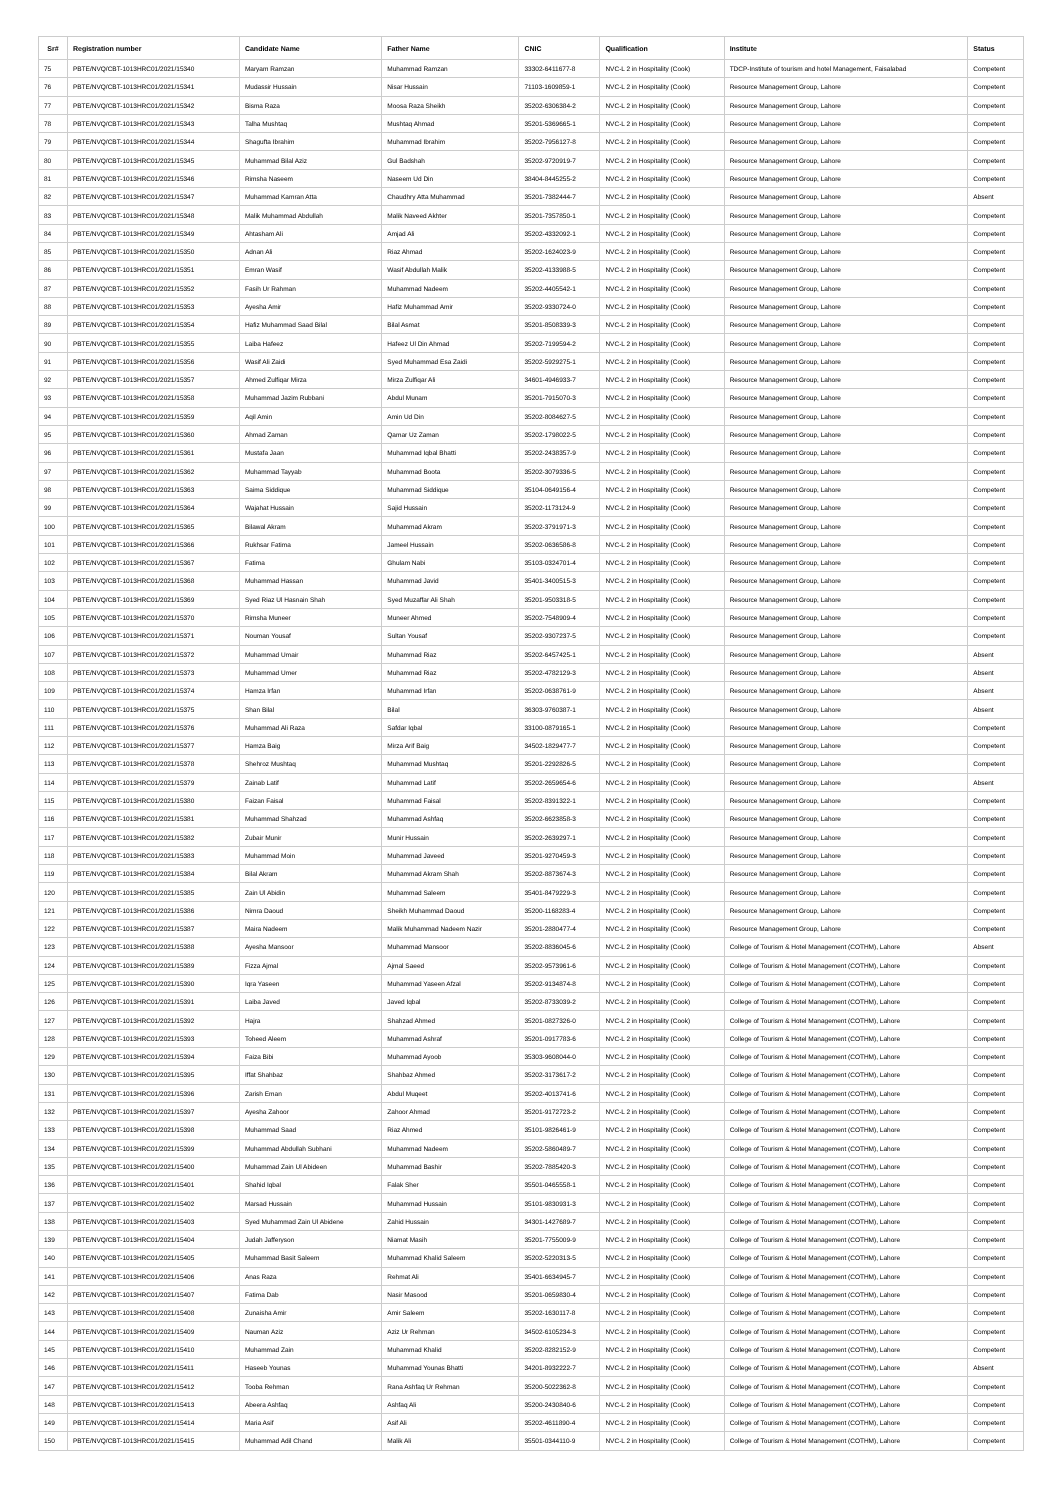| Sr# | Registration number | Candidate Name | Father Name | CNIC | Qualification | Institute | Status |
| --- | --- | --- | --- | --- | --- | --- | --- |
| 75 | PBTE/NVQ/CBT-1013HRC01/2021/15340 | Maryam Ramzan | Muhammad Ramzan | 33302-6411677-8 | NVC-L 2 in Hospitality (Cook) | TDCP-Institute of tourism and hotel Management, Faisalabad | Competent |
| 76 | PBTE/NVQ/CBT-1013HRC01/2021/15341 | Mudassir Hussain | Nisar Hussain | 71103-1609859-1 | NVC-L 2 in Hospitality (Cook) | Resource Management Group, Lahore | Competent |
| 77 | PBTE/NVQ/CBT-1013HRC01/2021/15342 | Bisma Raza | Moosa Raza Sheikh | 35202-6306384-2 | NVC-L 2 in Hospitality (Cook) | Resource Management Group, Lahore | Competent |
| 78 | PBTE/NVQ/CBT-1013HRC01/2021/15343 | Talha Mushtaq | Mushtaq Ahmad | 35201-5369665-1 | NVC-L 2 in Hospitality (Cook) | Resource Management Group, Lahore | Competent |
| 79 | PBTE/NVQ/CBT-1013HRC01/2021/15344 | Shagufta Ibrahim | Muhammad Ibrahim | 35202-7956127-8 | NVC-L 2 in Hospitality (Cook) | Resource Management Group, Lahore | Competent |
| 80 | PBTE/NVQ/CBT-1013HRC01/2021/15345 | Muhammad Bilal Aziz | Gul Badshah | 35202-9720919-7 | NVC-L 2 in Hospitality (Cook) | Resource Management Group, Lahore | Competent |
| 81 | PBTE/NVQ/CBT-1013HRC01/2021/15346 | Rimsha Naseem | Naseem Ud Din | 38404-8445255-2 | NVC-L 2 in Hospitality (Cook) | Resource Management Group, Lahore | Competent |
| 82 | PBTE/NVQ/CBT-1013HRC01/2021/15347 | Muhammad Kamran Atta | Chaudhry Atta Muhammad | 35201-7382444-7 | NVC-L 2 in Hospitality (Cook) | Resource Management Group, Lahore | Absent |
| 83 | PBTE/NVQ/CBT-1013HRC01/2021/15348 | Malik Muhammad Abdullah | Malik Naveed Akhter | 35201-7357850-1 | NVC-L 2 in Hospitality (Cook) | Resource Management Group, Lahore | Competent |
| 84 | PBTE/NVQ/CBT-1013HRC01/2021/15349 | Ahtasham Ali | Amjad Ali | 35202-4332092-1 | NVC-L 2 in Hospitality (Cook) | Resource Management Group, Lahore | Competent |
| 85 | PBTE/NVQ/CBT-1013HRC01/2021/15350 | Adnan Ali | Riaz Ahmad | 35202-1624023-9 | NVC-L 2 in Hospitality (Cook) | Resource Management Group, Lahore | Competent |
| 86 | PBTE/NVQ/CBT-1013HRC01/2021/15351 | Emran Wasif | Wasif Abdullah Malik | 35202-4133988-5 | NVC-L 2 in Hospitality (Cook) | Resource Management Group, Lahore | Competent |
| 87 | PBTE/NVQ/CBT-1013HRC01/2021/15352 | Fasih Ur Rahman | Muhammad Nadeem | 35202-4405542-1 | NVC-L 2 in Hospitality (Cook) | Resource Management Group, Lahore | Competent |
| 88 | PBTE/NVQ/CBT-1013HRC01/2021/15353 | Ayesha Amir | Hafiz Muhammad Amir | 35202-9330724-0 | NVC-L 2 in Hospitality (Cook) | Resource Management Group, Lahore | Competent |
| 89 | PBTE/NVQ/CBT-1013HRC01/2021/15354 | Hafiz Muhammad Saad Bilal | Bilal Asmat | 35201-8508339-3 | NVC-L 2 in Hospitality (Cook) | Resource Management Group, Lahore | Competent |
| 90 | PBTE/NVQ/CBT-1013HRC01/2021/15355 | Laiba Hafeez | Hafeez Ul Din Ahmad | 35202-7199594-2 | NVC-L 2 in Hospitality (Cook) | Resource Management Group, Lahore | Competent |
| 91 | PBTE/NVQ/CBT-1013HRC01/2021/15356 | Wasif Ali Zaidi | Syed Muhammad Esa Zaidi | 35202-5929275-1 | NVC-L 2 in Hospitality (Cook) | Resource Management Group, Lahore | Competent |
| 92 | PBTE/NVQ/CBT-1013HRC01/2021/15357 | Ahmed Zulfiqar Mirza | Mirza Zulfiqar Ali | 34601-4946933-7 | NVC-L 2 in Hospitality (Cook) | Resource Management Group, Lahore | Competent |
| 93 | PBTE/NVQ/CBT-1013HRC01/2021/15358 | Muhammad Jazim Rubbani | Abdul Munam | 35201-7915070-3 | NVC-L 2 in Hospitality (Cook) | Resource Management Group, Lahore | Competent |
| 94 | PBTE/NVQ/CBT-1013HRC01/2021/15359 | Aqil Amin | Amin Ud Din | 35202-8084627-5 | NVC-L 2 in Hospitality (Cook) | Resource Management Group, Lahore | Competent |
| 95 | PBTE/NVQ/CBT-1013HRC01/2021/15360 | Ahmad Zaman | Qamar Uz Zaman | 35202-1798022-5 | NVC-L 2 in Hospitality (Cook) | Resource Management Group, Lahore | Competent |
| 96 | PBTE/NVQ/CBT-1013HRC01/2021/15361 | Mustafa Jaan | Muhammad Iqbal Bhatti | 35202-2438357-9 | NVC-L 2 in Hospitality (Cook) | Resource Management Group, Lahore | Competent |
| 97 | PBTE/NVQ/CBT-1013HRC01/2021/15362 | Muhammad Tayyab | Muhammad Boota | 35202-3079336-5 | NVC-L 2 in Hospitality (Cook) | Resource Management Group, Lahore | Competent |
| 98 | PBTE/NVQ/CBT-1013HRC01/2021/15363 | Saima Siddique | Muhammad Siddique | 35104-0649156-4 | NVC-L 2 in Hospitality (Cook) | Resource Management Group, Lahore | Competent |
| 99 | PBTE/NVQ/CBT-1013HRC01/2021/15364 | Wajahat Hussain | Sajid Hussain | 35202-1173124-9 | NVC-L 2 in Hospitality (Cook) | Resource Management Group, Lahore | Competent |
| 100 | PBTE/NVQ/CBT-1013HRC01/2021/15365 | Bilawal Akram | Muhammad Akram | 35202-3791971-3 | NVC-L 2 in Hospitality (Cook) | Resource Management Group, Lahore | Competent |
| 101 | PBTE/NVQ/CBT-1013HRC01/2021/15366 | Rukhsar Fatima | Jameel Hussain | 35202-0636586-8 | NVC-L 2 in Hospitality (Cook) | Resource Management Group, Lahore | Competent |
| 102 | PBTE/NVQ/CBT-1013HRC01/2021/15367 | Fatima | Ghulam Nabi | 35103-0324701-4 | NVC-L 2 in Hospitality (Cook) | Resource Management Group, Lahore | Competent |
| 103 | PBTE/NVQ/CBT-1013HRC01/2021/15368 | Muhammad Hassan | Muhammad Javid | 35401-3400515-3 | NVC-L 2 in Hospitality (Cook) | Resource Management Group, Lahore | Competent |
| 104 | PBTE/NVQ/CBT-1013HRC01/2021/15369 | Syed Riaz Ul Hasnain Shah | Syed Muzaffar Ali Shah | 35201-9503318-5 | NVC-L 2 in Hospitality (Cook) | Resource Management Group, Lahore | Competent |
| 105 | PBTE/NVQ/CBT-1013HRC01/2021/15370 | Rimsha Muneer | Muneer Ahmed | 35202-7548909-4 | NVC-L 2 in Hospitality (Cook) | Resource Management Group, Lahore | Competent |
| 106 | PBTE/NVQ/CBT-1013HRC01/2021/15371 | Nouman Yousaf | Sultan Yousaf | 35202-9307237-5 | NVC-L 2 in Hospitality (Cook) | Resource Management Group, Lahore | Competent |
| 107 | PBTE/NVQ/CBT-1013HRC01/2021/15372 | Muhammad Umair | Muhammad Riaz | 35202-6457425-1 | NVC-L 2 in Hospitality (Cook) | Resource Management Group, Lahore | Absent |
| 108 | PBTE/NVQ/CBT-1013HRC01/2021/15373 | Muhammad Umer | Muhammad Riaz | 35202-4782129-3 | NVC-L 2 in Hospitality (Cook) | Resource Management Group, Lahore | Absent |
| 109 | PBTE/NVQ/CBT-1013HRC01/2021/15374 | Hamza Irfan | Muhammad Irfan | 35202-0638761-9 | NVC-L 2 in Hospitality (Cook) | Resource Management Group, Lahore | Absent |
| 110 | PBTE/NVQ/CBT-1013HRC01/2021/15375 | Shan Bilal | Bilal | 36303-9760387-1 | NVC-L 2 in Hospitality (Cook) | Resource Management Group, Lahore | Absent |
| 111 | PBTE/NVQ/CBT-1013HRC01/2021/15376 | Muhammad Ali Raza | Safdar Iqbal | 33100-0879165-1 | NVC-L 2 in Hospitality (Cook) | Resource Management Group, Lahore | Competent |
| 112 | PBTE/NVQ/CBT-1013HRC01/2021/15377 | Hamza Baig | Mirza Arif Baig | 34502-1829477-7 | NVC-L 2 in Hospitality (Cook) | Resource Management Group, Lahore | Competent |
| 113 | PBTE/NVQ/CBT-1013HRC01/2021/15378 | Shehroz Mushtaq | Muhammad Mushtaq | 35201-2292826-5 | NVC-L 2 in Hospitality (Cook) | Resource Management Group, Lahore | Competent |
| 114 | PBTE/NVQ/CBT-1013HRC01/2021/15379 | Zainab Latif | Muhammad Latif | 35202-2659654-6 | NVC-L 2 in Hospitality (Cook) | Resource Management Group, Lahore | Absent |
| 115 | PBTE/NVQ/CBT-1013HRC01/2021/15380 | Faizan Faisal | Muhammad Faisal | 35202-8391322-1 | NVC-L 2 in Hospitality (Cook) | Resource Management Group, Lahore | Competent |
| 116 | PBTE/NVQ/CBT-1013HRC01/2021/15381 | Muhammad Shahzad | Muhammad Ashfaq | 35202-6623858-3 | NVC-L 2 in Hospitality (Cook) | Resource Management Group, Lahore | Competent |
| 117 | PBTE/NVQ/CBT-1013HRC01/2021/15382 | Zubair Munir | Munir Hussain | 35202-2639297-1 | NVC-L 2 in Hospitality (Cook) | Resource Management Group, Lahore | Competent |
| 118 | PBTE/NVQ/CBT-1013HRC01/2021/15383 | Muhammad Moin | Muhammad Javeed | 35201-9270459-3 | NVC-L 2 in Hospitality (Cook) | Resource Management Group, Lahore | Competent |
| 119 | PBTE/NVQ/CBT-1013HRC01/2021/15384 | Bilal Akram | Muhammad Akram Shah | 35202-8873674-3 | NVC-L 2 in Hospitality (Cook) | Resource Management Group, Lahore | Competent |
| 120 | PBTE/NVQ/CBT-1013HRC01/2021/15385 | Zain Ul Abidin | Muhammad Saleem | 35401-8479229-3 | NVC-L 2 in Hospitality (Cook) | Resource Management Group, Lahore | Competent |
| 121 | PBTE/NVQ/CBT-1013HRC01/2021/15386 | Nimra Daoud | Sheikh Muhammad Daoud | 35200-1168283-4 | NVC-L 2 in Hospitality (Cook) | Resource Management Group, Lahore | Competent |
| 122 | PBTE/NVQ/CBT-1013HRC01/2021/15387 | Maira Nadeem | Malik Muhammad Nadeem Nazir | 35201-2880477-4 | NVC-L 2 in Hospitality (Cook) | Resource Management Group, Lahore | Competent |
| 123 | PBTE/NVQ/CBT-1013HRC01/2021/15388 | Ayesha Mansoor | Muhammad Mansoor | 35202-8836045-6 | NVC-L 2 in Hospitality (Cook) | College of Tourism & Hotel Management (COTHM), Lahore | Absent |
| 124 | PBTE/NVQ/CBT-1013HRC01/2021/15389 | Fizza Ajmal | Ajmal Saeed | 35202-9573961-6 | NVC-L 2 in Hospitality (Cook) | College of Tourism & Hotel Management (COTHM), Lahore | Competent |
| 125 | PBTE/NVQ/CBT-1013HRC01/2021/15390 | Iqra Yaseen | Muhammad Yaseen Afzal | 35202-9134874-8 | NVC-L 2 in Hospitality (Cook) | College of Tourism & Hotel Management (COTHM), Lahore | Competent |
| 126 | PBTE/NVQ/CBT-1013HRC01/2021/15391 | Laiba Javed | Javed Iqbal | 35202-8733039-2 | NVC-L 2 in Hospitality (Cook) | College of Tourism & Hotel Management (COTHM), Lahore | Competent |
| 127 | PBTE/NVQ/CBT-1013HRC01/2021/15392 | Hajra | Shahzad Ahmed | 35201-0827326-0 | NVC-L 2 in Hospitality (Cook) | College of Tourism & Hotel Management (COTHM), Lahore | Competent |
| 128 | PBTE/NVQ/CBT-1013HRC01/2021/15393 | Toheed Aleem | Muhammad Ashraf | 35201-0917783-6 | NVC-L 2 in Hospitality (Cook) | College of Tourism & Hotel Management (COTHM), Lahore | Competent |
| 129 | PBTE/NVQ/CBT-1013HRC01/2021/15394 | Faiza Bibi | Muhammad Ayoob | 35303-9608044-0 | NVC-L 2 in Hospitality (Cook) | College of Tourism & Hotel Management (COTHM), Lahore | Competent |
| 130 | PBTE/NVQ/CBT-1013HRC01/2021/15395 | Iffat Shahbaz | Shahbaz Ahmed | 35202-3173617-2 | NVC-L 2 in Hospitality (Cook) | College of Tourism & Hotel Management (COTHM), Lahore | Competent |
| 131 | PBTE/NVQ/CBT-1013HRC01/2021/15396 | Zarish Eman | Abdul Muqeet | 35202-4013741-6 | NVC-L 2 in Hospitality (Cook) | College of Tourism & Hotel Management (COTHM), Lahore | Competent |
| 132 | PBTE/NVQ/CBT-1013HRC01/2021/15397 | Ayesha Zahoor | Zahoor Ahmad | 35201-9172723-2 | NVC-L 2 in Hospitality (Cook) | College of Tourism & Hotel Management (COTHM), Lahore | Competent |
| 133 | PBTE/NVQ/CBT-1013HRC01/2021/15398 | Muhammad Saad | Riaz Ahmed | 35101-9826461-9 | NVC-L 2 in Hospitality (Cook) | College of Tourism & Hotel Management (COTHM), Lahore | Competent |
| 134 | PBTE/NVQ/CBT-1013HRC01/2021/15399 | Muhammad Abdullah Subhani | Muhammad Nadeem | 35202-5860489-7 | NVC-L 2 in Hospitality (Cook) | College of Tourism & Hotel Management (COTHM), Lahore | Competent |
| 135 | PBTE/NVQ/CBT-1013HRC01/2021/15400 | Muhammad Zain Ul Abideen | Muhammad Bashir | 35202-7885420-3 | NVC-L 2 in Hospitality (Cook) | College of Tourism & Hotel Management (COTHM), Lahore | Competent |
| 136 | PBTE/NVQ/CBT-1013HRC01/2021/15401 | Shahid Iqbal | Falak Sher | 35501-0465558-1 | NVC-L 2 in Hospitality (Cook) | College of Tourism & Hotel Management (COTHM), Lahore | Competent |
| 137 | PBTE/NVQ/CBT-1013HRC01/2021/15402 | Marsad Hussain | Muhammad Hussain | 35101-9830931-3 | NVC-L 2 in Hospitality (Cook) | College of Tourism & Hotel Management (COTHM), Lahore | Competent |
| 138 | PBTE/NVQ/CBT-1013HRC01/2021/15403 | Syed Muhammad Zain Ul Abidene | Zahid Hussain | 34301-1427689-7 | NVC-L 2 in Hospitality (Cook) | College of Tourism & Hotel Management (COTHM), Lahore | Competent |
| 139 | PBTE/NVQ/CBT-1013HRC01/2021/15404 | Judah Jafferyson | Niamat Masih | 35201-7755009-9 | NVC-L 2 in Hospitality (Cook) | College of Tourism & Hotel Management (COTHM), Lahore | Competent |
| 140 | PBTE/NVQ/CBT-1013HRC01/2021/15405 | Muhammad Basit Saleem | Muhammad Khalid Saleem | 35202-5220313-5 | NVC-L 2 in Hospitality (Cook) | College of Tourism & Hotel Management (COTHM), Lahore | Competent |
| 141 | PBTE/NVQ/CBT-1013HRC01/2021/15406 | Anas Raza | Rehmat Ali | 35401-6634945-7 | NVC-L 2 in Hospitality (Cook) | College of Tourism & Hotel Management (COTHM), Lahore | Competent |
| 142 | PBTE/NVQ/CBT-1013HRC01/2021/15407 | Fatima Dab | Nasir Masood | 35201-0659830-4 | NVC-L 2 in Hospitality (Cook) | College of Tourism & Hotel Management (COTHM), Lahore | Competent |
| 143 | PBTE/NVQ/CBT-1013HRC01/2021/15408 | Zunaisha Amir | Amir Saleem | 35202-1630117-8 | NVC-L 2 in Hospitality (Cook) | College of Tourism & Hotel Management (COTHM), Lahore | Competent |
| 144 | PBTE/NVQ/CBT-1013HRC01/2021/15409 | Nauman Aziz | Aziz Ur Rehman | 34502-6105234-3 | NVC-L 2 in Hospitality (Cook) | College of Tourism & Hotel Management (COTHM), Lahore | Competent |
| 145 | PBTE/NVQ/CBT-1013HRC01/2021/15410 | Muhammad Zain | Muhammad Khalid | 35202-8282152-9 | NVC-L 2 in Hospitality (Cook) | College of Tourism & Hotel Management (COTHM), Lahore | Competent |
| 146 | PBTE/NVQ/CBT-1013HRC01/2021/15411 | Haseeb Younas | Muhammad Younas Bhatti | 34201-8932222-7 | NVC-L 2 in Hospitality (Cook) | College of Tourism & Hotel Management (COTHM), Lahore | Absent |
| 147 | PBTE/NVQ/CBT-1013HRC01/2021/15412 | Tooba Rehman | Rana Ashfaq Ur Rehman | 35200-5022362-8 | NVC-L 2 in Hospitality (Cook) | College of Tourism & Hotel Management (COTHM), Lahore | Competent |
| 148 | PBTE/NVQ/CBT-1013HRC01/2021/15413 | Abeera Ashfaq | Ashfaq Ali | 35200-2430840-6 | NVC-L 2 in Hospitality (Cook) | College of Tourism & Hotel Management (COTHM), Lahore | Competent |
| 149 | PBTE/NVQ/CBT-1013HRC01/2021/15414 | Maria Asif | Asif Ali | 35202-4611890-4 | NVC-L 2 in Hospitality (Cook) | College of Tourism & Hotel Management (COTHM), Lahore | Competent |
| 150 | PBTE/NVQ/CBT-1013HRC01/2021/15415 | Muhammad Adil Chand | Malik Ali | 35501-0344110-9 | NVC-L 2 in Hospitality (Cook) | College of Tourism & Hotel Management (COTHM), Lahore | Competent |